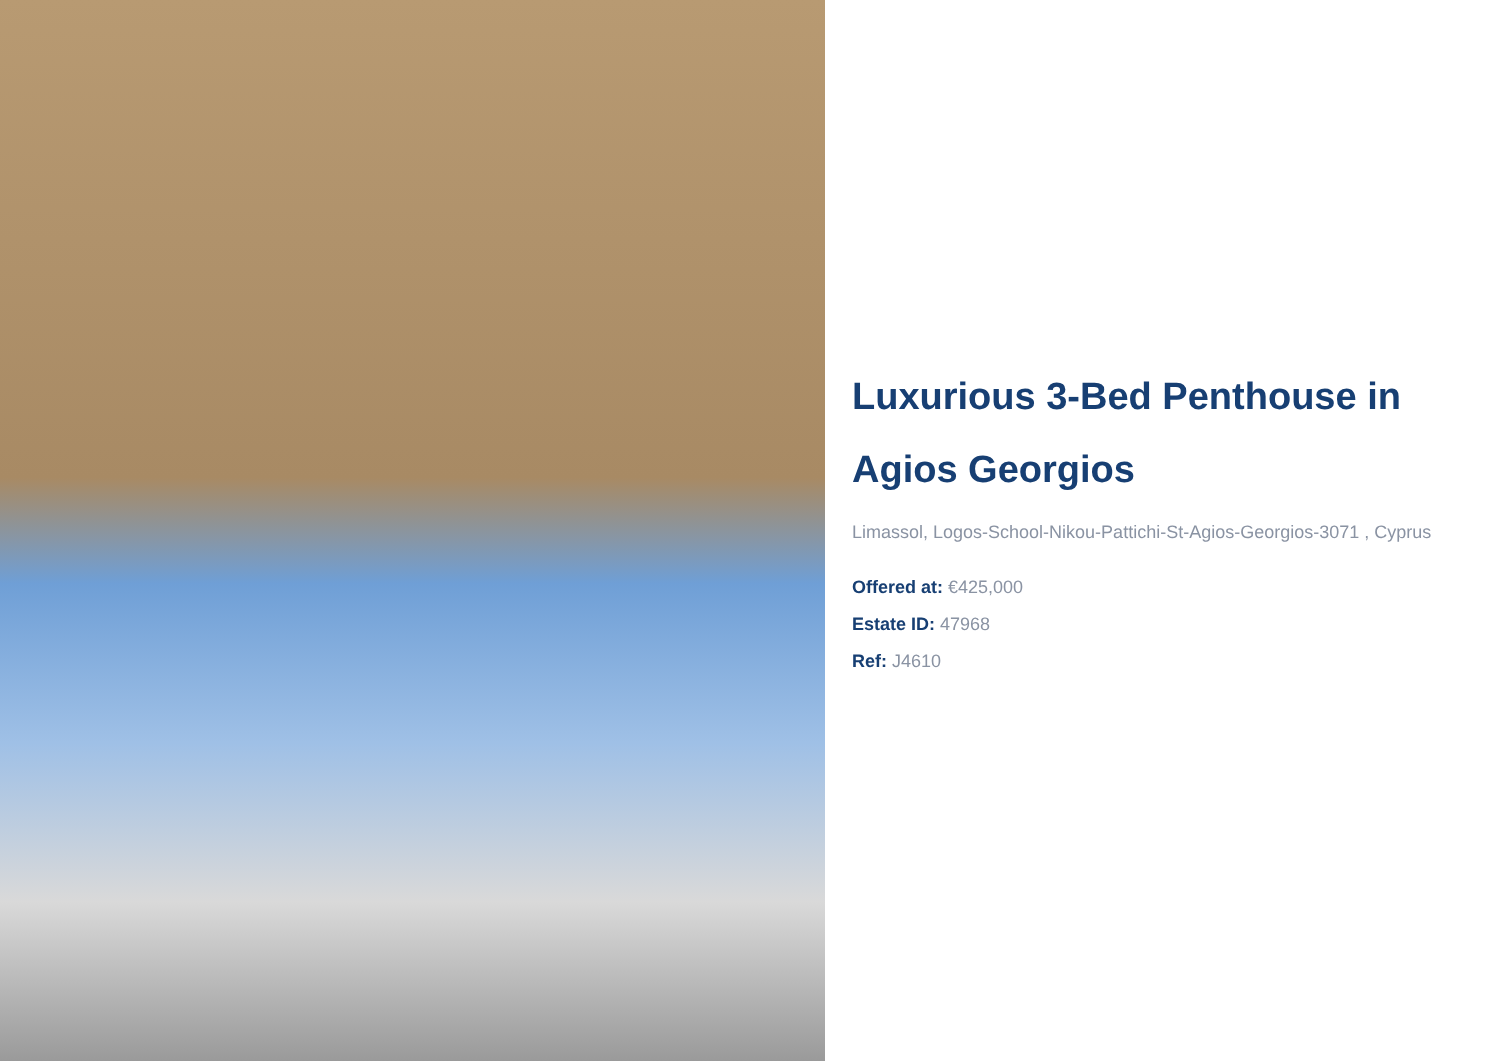Luxurious 3-Bed Penthouse in Agios Georgios
Limassol, Logos-School-Nikou-Pattichi-St-Agios-Georgios-3071 , Cyprus
Offered at: €425,000
Estate ID: 47968
Ref: J4610